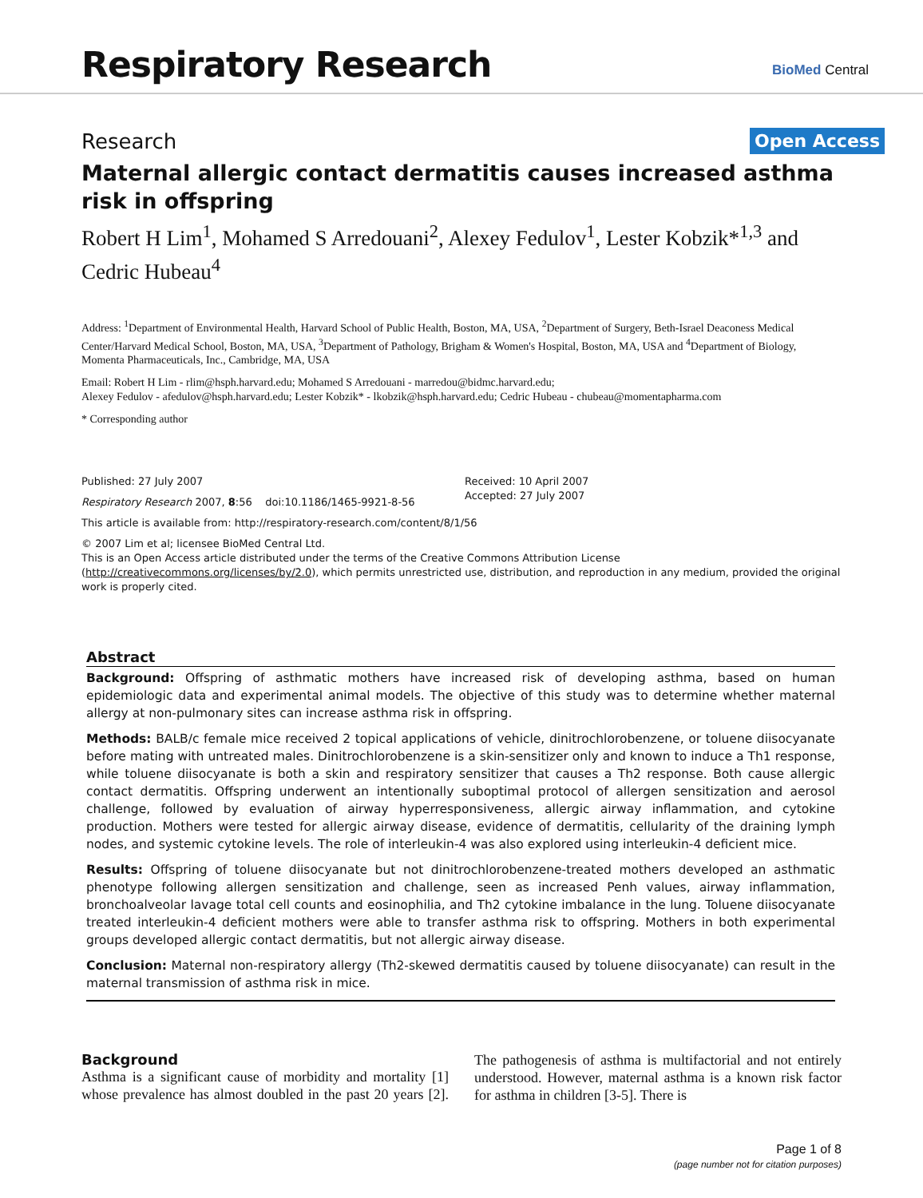Respiratory Research BioMed Central
Research Open Access
Maternal allergic contact dermatitis causes increased asthma risk in offspring
Robert H Lim<sup>1</sup>, Mohamed S Arredouani<sup>2</sup>, Alexey Fedulov<sup>1</sup>, Lester Kobzik*<sup>1,3</sup> and Cedric Hubeau<sup>4</sup>
Address: <sup>1</sup>Department of Environmental Health, Harvard School of Public Health, Boston, MA, USA, <sup>2</sup>Department of Surgery, Beth-Israel Deaconess Medical Center/Harvard Medical School, Boston, MA, USA, <sup>3</sup>Department of Pathology, Brigham & Women's Hospital, Boston, MA, USA and <sup>4</sup>Department of Biology, Momenta Pharmaceuticals, Inc., Cambridge, MA, USA
Email: Robert H Lim - rlim@hsph.harvard.edu; Mohamed S Arredouani - marredou@bidmc.harvard.edu;
Alexey Fedulov - afedulov@hsph.harvard.edu; Lester Kobzik* - lkobzik@hsph.harvard.edu; Cedric Hubeau - chubeau@momentapharma.com
* Corresponding author
Published: 27 July 2007
Respiratory Research 2007, 8:56 doi:10.1186/1465-9921-8-56
Received: 10 April 2007
Accepted: 27 July 2007
This article is available from: http://respiratory-research.com/content/8/1/56
© 2007 Lim et al; licensee BioMed Central Ltd.
This is an Open Access article distributed under the terms of the Creative Commons Attribution License (http://creativecommons.org/licenses/by/2.0), which permits unrestricted use, distribution, and reproduction in any medium, provided the original work is properly cited.
Abstract
Background: Offspring of asthmatic mothers have increased risk of developing asthma, based on human epidemiologic data and experimental animal models. The objective of this study was to determine whether maternal allergy at non-pulmonary sites can increase asthma risk in offspring.
Methods: BALB/c female mice received 2 topical applications of vehicle, dinitrochlorobenzene, or toluene diisocyanate before mating with untreated males. Dinitrochlorobenzene is a skin-sensitizer only and known to induce a Th1 response, while toluene diisocyanate is both a skin and respiratory sensitizer that causes a Th2 response. Both cause allergic contact dermatitis. Offspring underwent an intentionally suboptimal protocol of allergen sensitization and aerosol challenge, followed by evaluation of airway hyperresponsiveness, allergic airway inflammation, and cytokine production. Mothers were tested for allergic airway disease, evidence of dermatitis, cellularity of the draining lymph nodes, and systemic cytokine levels. The role of interleukin-4 was also explored using interleukin-4 deficient mice.
Results: Offspring of toluene diisocyanate but not dinitrochlorobenzene-treated mothers developed an asthmatic phenotype following allergen sensitization and challenge, seen as increased Penh values, airway inflammation, bronchoalveolar lavage total cell counts and eosinophilia, and Th2 cytokine imbalance in the lung. Toluene diisocyanate treated interleukin-4 deficient mothers were able to transfer asthma risk to offspring. Mothers in both experimental groups developed allergic contact dermatitis, but not allergic airway disease.
Conclusion: Maternal non-respiratory allergy (Th2-skewed dermatitis caused by toluene diisocyanate) can result in the maternal transmission of asthma risk in mice.
Background
Asthma is a significant cause of morbidity and mortality [1] whose prevalence has almost doubled in the past 20 years [2]. The pathogenesis of asthma is multifactorial and not entirely understood. However, maternal asthma is a known risk factor for asthma in children [3-5]. There is
Page 1 of 8
(page number not for citation purposes)